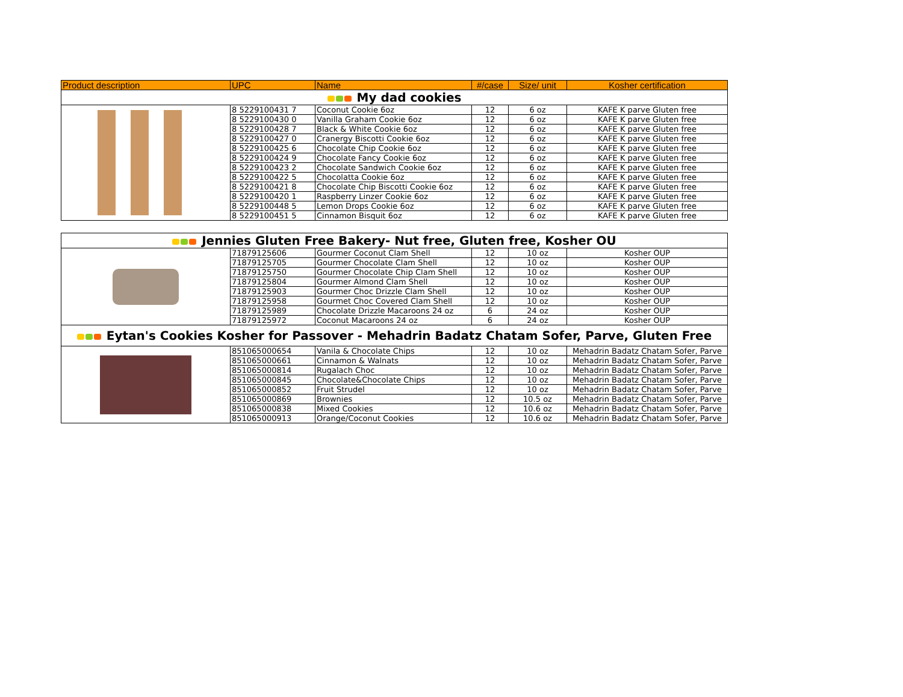| Product description | UPC | Name | #/case | Size/ unit | Kosher certification |
| --- | --- | --- | --- | --- | --- |
| My dad cookies | | | | | |
| | 8 5229100431 7 | Coconut Cookie 6oz | 12 | 6 oz | KAFE K parve Gluten free |
| | 8 5229100430 0 | Vanilla Graham Cookie 6oz | 12 | 6 oz | KAFE K parve Gluten free |
| | 8 5229100428 7 | Black & White Cookie 6oz | 12 | 6 oz | KAFE K parve Gluten free |
| | 8 5229100427 0 | Cranergy Biscotti Cookie 6oz | 12 | 6 oz | KAFE K parve Gluten free |
| | 8 5229100425 6 | Chocolate Chip Cookie 6oz | 12 | 6 oz | KAFE K parve Gluten free |
| | 8 5229100424 9 | Chocolate Fancy Cookie 6oz | 12 | 6 oz | KAFE K parve Gluten free |
| | 8 5229100423 2 | Chocolate Sandwich Cookie 6oz | 12 | 6 oz | KAFE K parve Gluten free |
| | 8 5229100422 5 | Chocolatta Cookie 6oz | 12 | 6 oz | KAFE K parve Gluten free |
| | 8 5229100421 8 | Chocolate Chip Biscotti Cookie 6oz | 12 | 6 oz | KAFE K parve Gluten free |
| | 8 5229100420 1 | Raspberry Linzer Cookie 6oz | 12 | 6 oz | KAFE K parve Gluten free |
| | 8 5229100448 5 | Lemon Drops Cookie 6oz | 12 | 6 oz | KAFE K parve Gluten free |
| | 8 5229100451 5 | Cinnamon Bisquit 6oz | 12 | 6 oz | KAFE K parve Gluten free |
| Jennies Gluten Free Bakery- Nut free, Gluten free, Kosher OU | | | | | |
| | 71879125606 | Gourmer Coconut Clam Shell | 12 | 10 oz | Kosher OUP |
| | 71879125705 | Gourmer Chocolate Clam Shell | 12 | 10 oz | Kosher OUP |
| | 71879125750 | Gourmer Chocolate Chip Clam Shell | 12 | 10 oz | Kosher OUP |
| | 71879125804 | Gourmer Almond Clam Shell | 12 | 10 oz | Kosher OUP |
| | 71879125903 | Gourmer Choc Drizzle Clam Shell | 12 | 10 oz | Kosher OUP |
| | 71879125958 | Gourmet Choc Covered Clam Shell | 12 | 10 oz | Kosher OUP |
| | 71879125989 | Chocolate Drizzle Macaroons 24 oz | 6 | 24 oz | Kosher OUP |
| | 71879125972 | Coconut Macaroons 24 oz | 6 | 24 oz | Kosher OUP |
| Eytan's Cookies Kosher for Passover - Mehadrin Badatz Chatam Sofer, Parve, Gluten Free | | | | | |
| | 851065000654 | Vanila & Chocolate Chips | 12 | 10 oz | Mehadrin Badatz Chatam Sofer, Parve |
| | 851065000661 | Cinnamon & Walnats | 12 | 10 oz | Mehadrin Badatz Chatam Sofer, Parve |
| | 851065000814 | Rugalach Choc | 12 | 10 oz | Mehadrin Badatz Chatam Sofer, Parve |
| | 851065000845 | Chocolate&Chocolate Chips | 12 | 10 oz | Mehadrin Badatz Chatam Sofer, Parve |
| | 851065000852 | Fruit Strudel | 12 | 10 oz | Mehadrin Badatz Chatam Sofer, Parve |
| | 851065000869 | Brownies | 12 | 10.5 oz | Mehadrin Badatz Chatam Sofer, Parve |
| | 851065000838 | Mixed Cookies | 12 | 10.6 oz | Mehadrin Badatz Chatam Sofer, Parve |
| | 851065000913 | Orange/Coconut Cookies | 12 | 10.6 oz | Mehadrin Badatz Chatam Sofer, Parve |